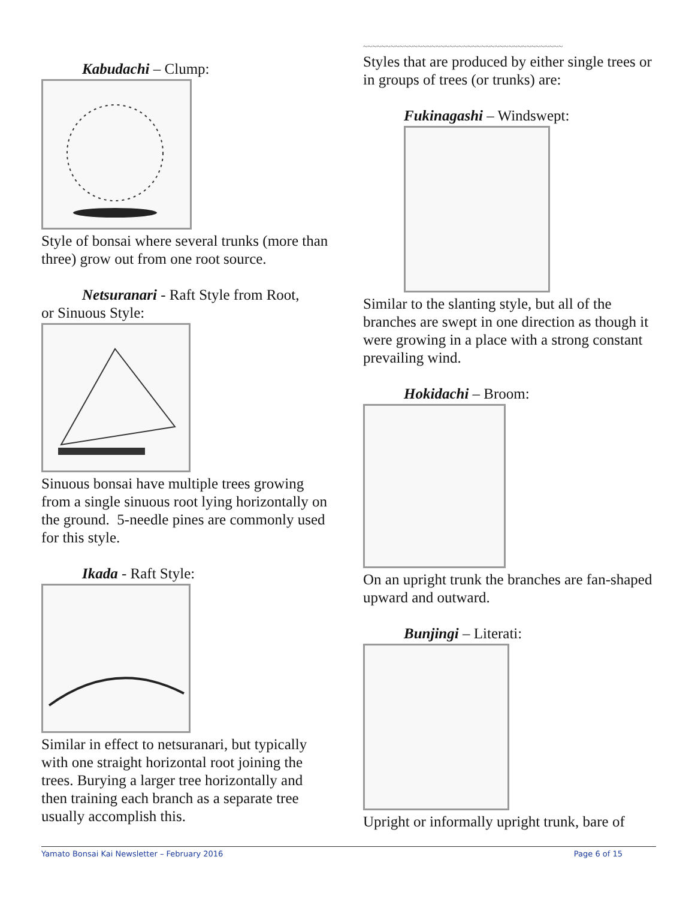Kabudachi – Clump:
Style of bonsai where several trunks (more than three) grow out from one root source.
Netsuranari - Raft Style from Root,
or Sinuous Style:
Sinuous bonsai have multiple trees growing from a single sinuous root lying horizontally on the ground. 5-needle pines are commonly used for this style.
Ikada - Raft Style:
Similar in effect to netsuranari, but typically with one straight horizontal root joining the trees. Burying a larger tree horizontally and then training each branch as a separate tree usually accomplish this.
~~~~~~~~~~~~~~~~~~~~~~~~~~~~~~~~~~~~~~~~~~~~
Styles that are produced by either single trees or in groups of trees (or trunks) are:
Fukinagashi – Windswept:
Similar to the slanting style, but all of the branches are swept in one direction as though it were growing in a place with a strong constant prevailing wind.
Hokidachi – Broom:
On an upright trunk the branches are fan-shaped upward and outward.
Bunjingi – Literati:
Upright or informally upright trunk, bare of
Yamato Bonsai Kai Newsletter – February 2016 Page 6 of 15